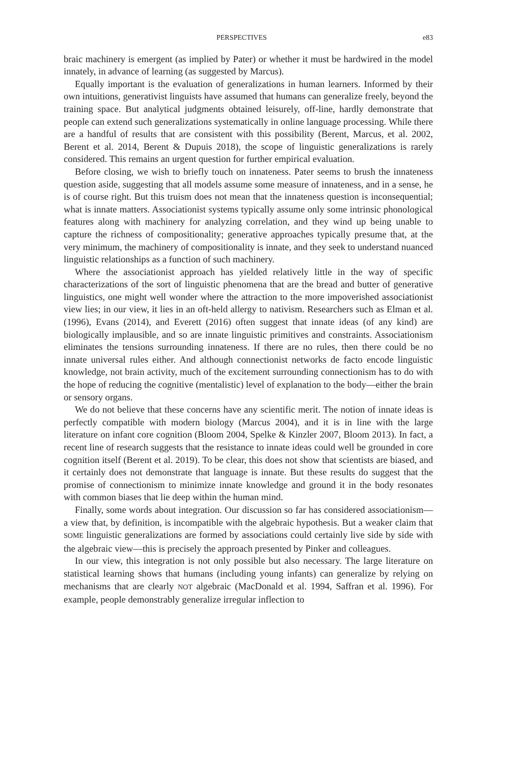PERSPECTIVES e83
braic machinery is emergent (as implied by Pater) or whether it must be hardwired in the model innately, in advance of learning (as suggested by Marcus).
Equally important is the evaluation of generalizations in human learners. Informed by their own intuitions, generativist linguists have assumed that humans can generalize freely, beyond the training space. But analytical judgments obtained leisurely, off-line, hardly demonstrate that people can extend such generalizations systematically in online language processing. While there are a handful of results that are consistent with this possibility (Berent, Marcus, et al. 2002, Berent et al. 2014, Berent & Dupuis 2018), the scope of linguistic generalizations is rarely considered. This remains an urgent question for further empirical evaluation.
Before closing, we wish to briefly touch on innateness. Pater seems to brush the innateness question aside, suggesting that all models assume some measure of innateness, and in a sense, he is of course right. But this truism does not mean that the innateness question is inconsequential; what is innate matters. Associationist systems typically assume only some intrinsic phonological features along with machinery for analyzing correlation, and they wind up being unable to capture the richness of compositionality; generative approaches typically presume that, at the very minimum, the machinery of compositionality is innate, and they seek to understand nuanced linguistic relationships as a function of such machinery.
Where the associationist approach has yielded relatively little in the way of specific characterizations of the sort of linguistic phenomena that are the bread and butter of generative linguistics, one might well wonder where the attraction to the more impoverished associationist view lies; in our view, it lies in an oft-held allergy to nativism. Researchers such as Elman et al. (1996), Evans (2014), and Everett (2016) often suggest that innate ideas (of any kind) are biologically implausible, and so are innate linguistic primitives and constraints. Associationism eliminates the tensions surrounding innateness. If there are no rules, then there could be no innate universal rules either. And although connectionist networks de facto encode linguistic knowledge, not brain activity, much of the excitement surrounding connectionism has to do with the hope of reducing the cognitive (mentalistic) level of explanation to the body—either the brain or sensory organs.
We do not believe that these concerns have any scientific merit. The notion of innate ideas is perfectly compatible with modern biology (Marcus 2004), and it is in line with the large literature on infant core cognition (Bloom 2004, Spelke & Kinzler 2007, Bloom 2013). In fact, a recent line of research suggests that the resistance to innate ideas could well be grounded in core cognition itself (Berent et al. 2019). To be clear, this does not show that scientists are biased, and it certainly does not demonstrate that language is innate. But these results do suggest that the promise of connectionism to minimize innate knowledge and ground it in the body resonates with common biases that lie deep within the human mind.
Finally, some words about integration. Our discussion so far has considered associationism—a view that, by definition, is incompatible with the algebraic hypothesis. But a weaker claim that SOME linguistic generalizations are formed by associations could certainly live side by side with the algebraic view—this is precisely the approach presented by Pinker and colleagues.
In our view, this integration is not only possible but also necessary. The large literature on statistical learning shows that humans (including young infants) can generalize by relying on mechanisms that are clearly NOT algebraic (MacDonald et al. 1994, Saffran et al. 1996). For example, people demonstrably generalize irregular inflection to